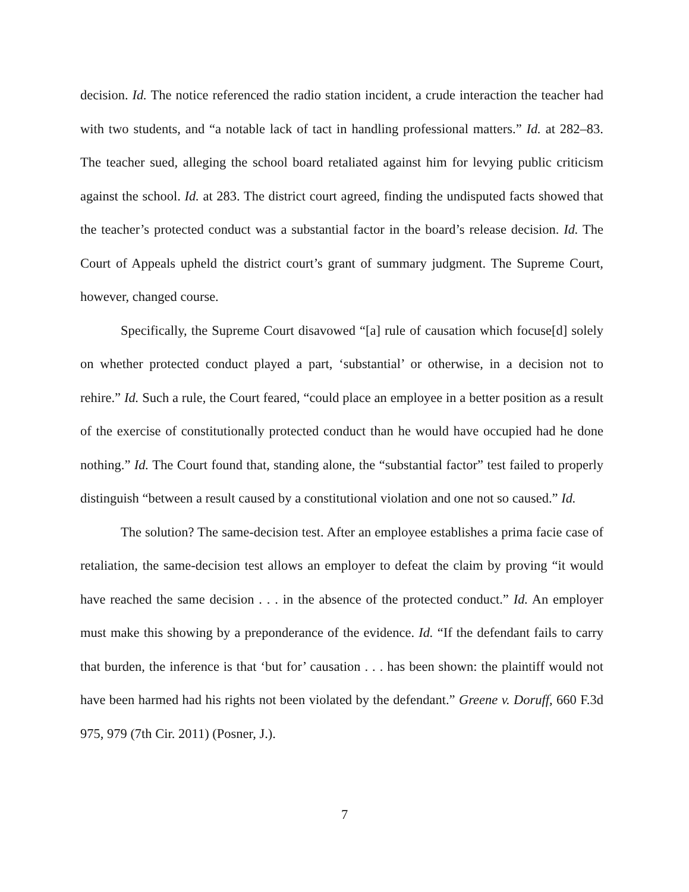decision. Id. The notice referenced the radio station incident, a crude interaction the teacher had with two students, and “a notable lack of tact in handling professional matters.” Id. at 282–83. The teacher sued, alleging the school board retaliated against him for levying public criticism against the school. Id. at 283. The district court agreed, finding the undisputed facts showed that the teacher’s protected conduct was a substantial factor in the board’s release decision. Id. The Court of Appeals upheld the district court’s grant of summary judgment. The Supreme Court, however, changed course.
Specifically, the Supreme Court disavowed “[a] rule of causation which focuse[d] solely on whether protected conduct played a part, ‘substantial’ or otherwise, in a decision not to rehire.” Id. Such a rule, the Court feared, “could place an employee in a better position as a result of the exercise of constitutionally protected conduct than he would have occupied had he done nothing.” Id. The Court found that, standing alone, the “substantial factor” test failed to properly distinguish “between a result caused by a constitutional violation and one not so caused.” Id.
The solution? The same-decision test. After an employee establishes a prima facie case of retaliation, the same-decision test allows an employer to defeat the claim by proving “it would have reached the same decision . . . in the absence of the protected conduct.” Id. An employer must make this showing by a preponderance of the evidence. Id. “If the defendant fails to carry that burden, the inference is that ‘but for’ causation . . . has been shown: the plaintiff would not have been harmed had his rights not been violated by the defendant.” Greene v. Doruff, 660 F.3d 975, 979 (7th Cir. 2011) (Posner, J.).
7